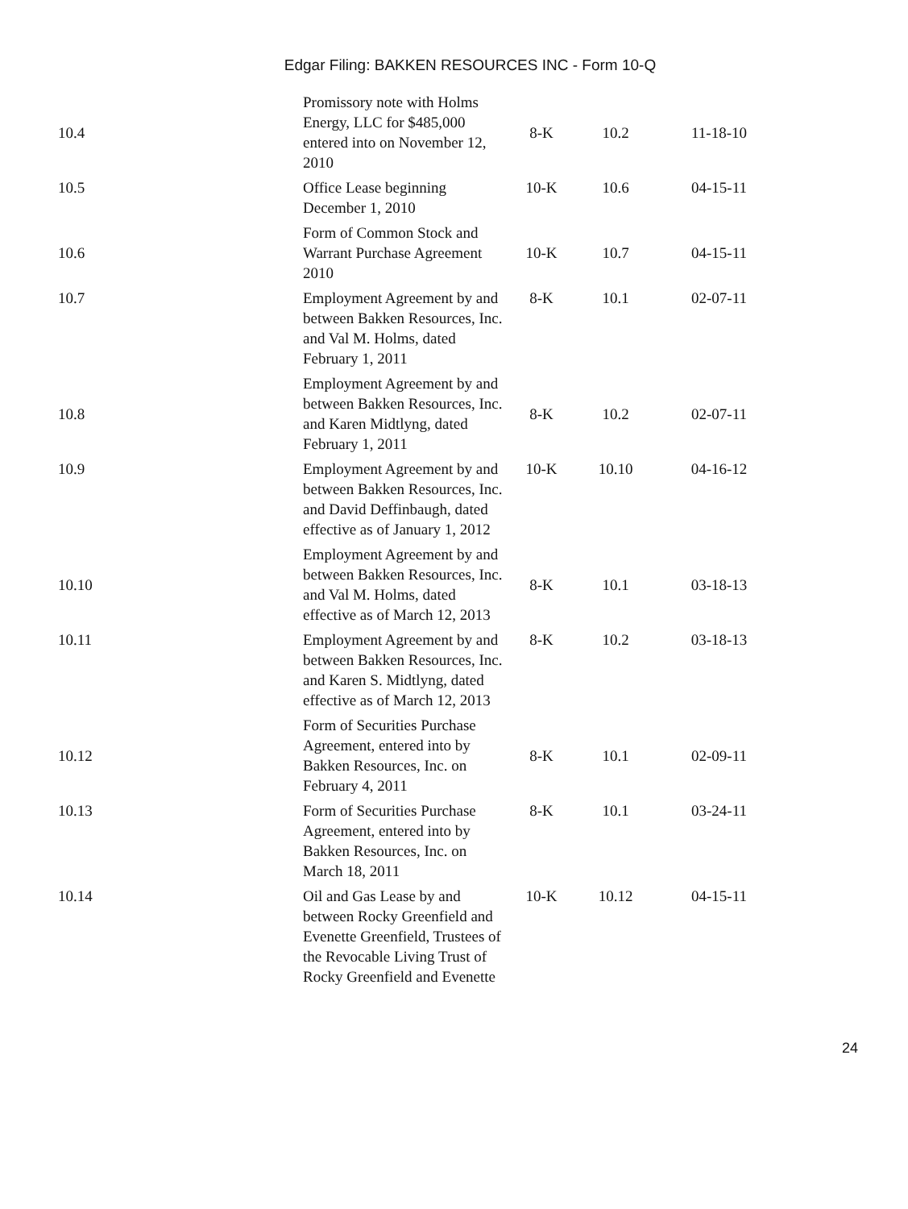Edgar Filing: BAKKEN RESOURCES INC - Form 10-Q
| 10.4 | Promissory note with Holms Energy, LLC for $485,000 entered into on November 12, 2010 | 8-K | 10.2 | 11-18-10 |
| 10.5 | Office Lease beginning December 1, 2010 | 10-K | 10.6 | 04-15-11 |
| 10.6 | Form of Common Stock and Warrant Purchase Agreement 2010 | 10-K | 10.7 | 04-15-11 |
| 10.7 | Employment Agreement by and between Bakken Resources, Inc. and Val M. Holms, dated February 1, 2011 | 8-K | 10.1 | 02-07-11 |
| 10.8 | Employment Agreement by and between Bakken Resources, Inc. and Karen Midtlyng, dated February 1, 2011 | 8-K | 10.2 | 02-07-11 |
| 10.9 | Employment Agreement by and between Bakken Resources, Inc. and David Deffinbaugh, dated effective as of January 1, 2012 | 10-K | 10.10 | 04-16-12 |
| 10.10 | Employment Agreement by and between Bakken Resources, Inc. and Val M. Holms, dated effective as of March 12, 2013 | 8-K | 10.1 | 03-18-13 |
| 10.11 | Employment Agreement by and between Bakken Resources, Inc. and Karen S. Midtlyng, dated effective as of March 12, 2013 | 8-K | 10.2 | 03-18-13 |
| 10.12 | Form of Securities Purchase Agreement, entered into by Bakken Resources, Inc. on February 4, 2011 | 8-K | 10.1 | 02-09-11 |
| 10.13 | Form of Securities Purchase Agreement, entered into by Bakken Resources, Inc. on March 18, 2011 | 8-K | 10.1 | 03-24-11 |
| 10.14 | Oil and Gas Lease by and between Rocky Greenfield and Evenette Greenfield, Trustees of the Revocable Living Trust of Rocky Greenfield and Evenette | 10-K | 10.12 | 04-15-11 |
24